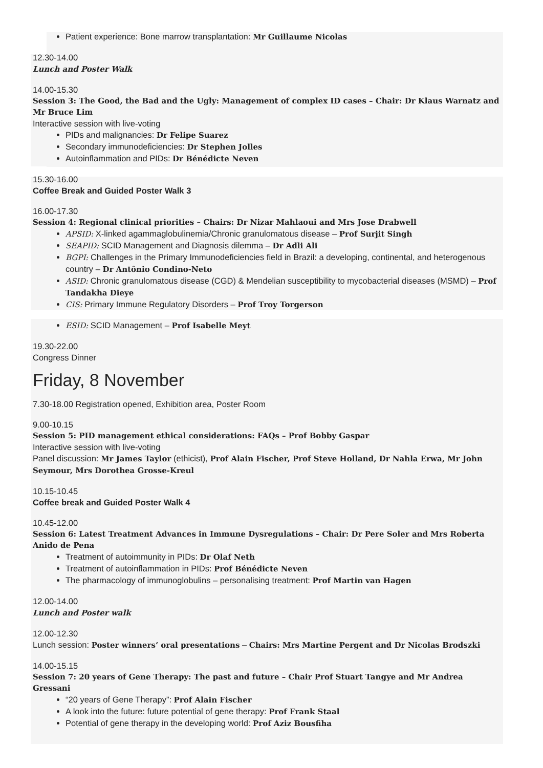Patient experience: Bone marrow transplantation: Mr Guillaume Nicolas
12.30-14.00
Lunch and Poster Walk
14.00-15.30
Session 3: The Good, the Bad and the Ugly: Management of complex ID cases – Chair: Dr Klaus Warnatz and Mr Bruce Lim
Interactive session with live-voting
PIDs and malignancies: Dr Felipe Suarez
Secondary immunodeficiencies: Dr Stephen Jolles
Autoinflammation and PIDs: Dr Bénédicte Neven
15.30-16.00
Coffee Break and Guided Poster Walk 3
16.00-17.30
Session 4: Regional clinical priorities – Chairs: Dr Nizar Mahlaoui and Mrs Jose Drabwell
APSID: X-linked agammaglobulinemia/Chronic granulomatous disease – Prof Surjit Singh
SEAPID: SCID Management and Diagnosis dilemma – Dr Adli Ali
BGPI: Challenges in the Primary Immunodeficiencies field in Brazil: a developing, continental, and heterogenous country – Dr Antônio Condino-Neto
ASID: Chronic granulomatous disease (CGD) & Mendelian susceptibility to mycobacterial diseases (MSMD) – Prof Tandakha Dieye
CIS: Primary Immune Regulatory Disorders – Prof Troy Torgerson
ESID: SCID Management – Prof Isabelle Meyt
19.30-22.00
Congress Dinner
Friday, 8 November
7.30-18.00 Registration opened, Exhibition area, Poster Room
9.00-10.15
Session 5: PID management ethical considerations: FAQs – Prof Bobby Gaspar
Interactive session with live-voting
Panel discussion: Mr James Taylor (ethicist), Prof Alain Fischer, Prof Steve Holland, Dr Nahla Erwa, Mr John Seymour, Mrs Dorothea Grosse-Kreul
10.15-10.45
Coffee break and Guided Poster Walk 4
10.45-12.00
Session 6: Latest Treatment Advances in Immune Dysregulations – Chair: Dr Pere Soler and Mrs Roberta Anido de Pena
Treatment of autoimmunity in PIDs: Dr Olaf Neth
Treatment of autoinflammation in PIDs: Prof Bénédicte Neven
The pharmacology of immunoglobulins – personalising treatment: Prof Martin van Hagen
12.00-14.00
Lunch and Poster walk
12.00-12.30
Lunch session: Poster winners’ oral presentations – Chairs: Mrs Martine Pergent and Dr Nicolas Brodszki
14.00-15.15
Session 7: 20 years of Gene Therapy: The past and future – Chair Prof Stuart Tangye and Mr Andrea Gressani
“20 years of Gene Therapy”: Prof Alain Fischer
A look into the future: future potential of gene therapy: Prof Frank Staal
Potential of gene therapy in the developing world: Prof Aziz Bousfiha